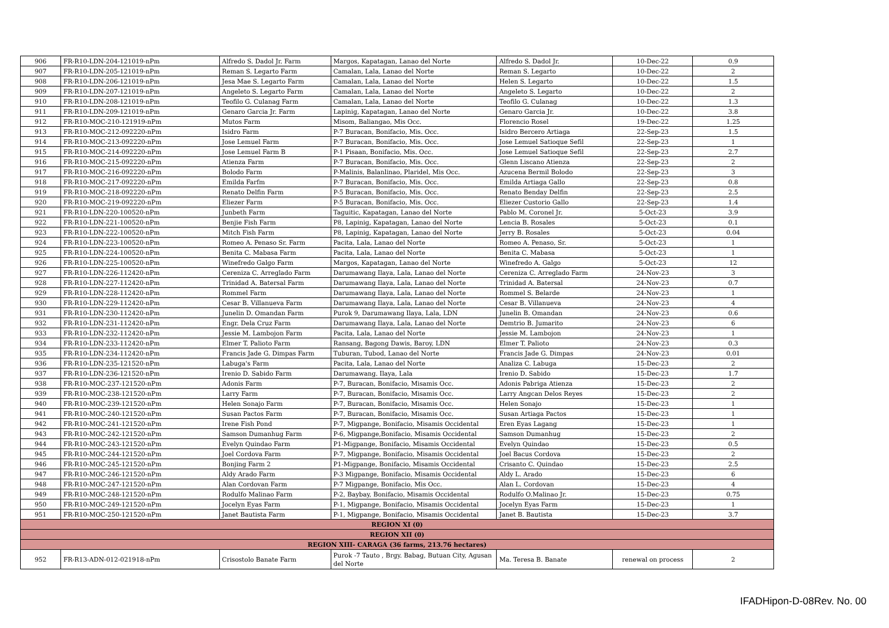| 906 | FR-R10-LDN-204-121019-nPm | Alfredo S. Dadol Jr. Farm | Margos, Kapatagan, Lanao del Norte | Alfredo S. Dadol Jr. | 10-Dec-22 | 0.9 |
| 907 | FR-R10-LDN-205-121019-nPm | Reman S. Legarto Farm | Camalan, Lala, Lanao del Norte | Reman S. Legarto | 10-Dec-22 | 2 |
| 908 | FR-R10-LDN-206-121019-nPm | Jesa Mae S. Legarto Farm | Camalan, Lala, Lanao del Norte | Helen S. Legarto | 10-Dec-22 | 1.5 |
| 909 | FR-R10-LDN-207-121019-nPm | Angeleto S. Legarto Farm | Camalan, Lala, Lanao del Norte | Angeleto S. Legarto | 10-Dec-22 | 2 |
| 910 | FR-R10-LDN-208-121019-nPm | Teofilo G. Culanag Farm | Camalan, Lala, Lanao del Norte | Teofilo G. Culanag | 10-Dec-22 | 1.3 |
| 911 | FR-R10-LDN-209-121019-nPm | Genaro Garcia Jr. Farm | Lapinig, Kapatagan, Lanao del Norte | Genaro Garcia Jr. | 10-Dec-22 | 3.8 |
| 912 | FR-R10-MOC-210-121919-nPm | Mutos Farm | Misom, Baliangao, Mis Occ. | Florencio Rosel | 19-Dec-22 | 1.25 |
| 913 | FR-R10-MOC-212-092220-nPm | Isidro Farm | P-7 Buracan, Bonifacio, Mis. Occ. | Isidro Bercero Artiaga | 22-Sep-23 | 1.5 |
| 914 | FR-R10-MOC-213-092220-nPm | Jose Lemuel Farm | P-7 Buracan, Bonifacio, Mis. Occ. | Jose Lemuel Satioque Sefil | 22-Sep-23 | 1 |
| 915 | FR-R10-MOC-214-092220-nPm | Jose Lemuel Farm B | P-1 Pisaan, Bonifacio, Mis. Occ. | Jose Lemuel Satioque Sefil | 22-Sep-23 | 2.7 |
| 916 | FR-R10-MOC-215-092220-nPm | Atienza Farm | P-7 Buracan, Bonifacio, Mis. Occ. | Glenn Liscano Atienza | 22-Sep-23 | 2 |
| 917 | FR-R10-MOC-216-092220-nPm | Bolodo Farm | P-Malinis, Balanlinao, Plaridel, Mis Occ. | Azucena Bermil Bolodo | 22-Sep-23 | 3 |
| 918 | FR-R10-MOC-217-092220-nPm | Emilda Farfm | P-7 Buracan, Bonifacio, Mis. Occ. | Emilda Artiaga Gallo | 22-Sep-23 | 0.8 |
| 919 | FR-R10-MOC-218-092220-nPm | Renato Delfin Farm | P-5 Buracan, Bonifacio, Mis. Occ. | Renato Benday Delfin | 22-Sep-23 | 2.5 |
| 920 | FR-R10-MOC-219-092220-nPm | Eliezer Farm | P-5 Buracan, Bonifacio, Mis. Occ. | Eliezer Custorio Gallo | 22-Sep-23 | 1.4 |
| 921 | FR-R10-LDN-220-100520-nPm | Junbeth Farm | Taguitic, Kapatagan, Lanao del Norte | Pablo M. Coronel Jr. | 5-Oct-23 | 3.9 |
| 922 | FR-R10-LDN-221-100520-nPm | Benjie Fish Farm | P8, Lapinig, Kapatagan, Lanao del Norte | Lencia B. Rosales | 5-Oct-23 | 0.1 |
| 923 | FR-R10-LDN-222-100520-nPm | Mitch Fish Farm | P8, Lapinig, Kapatagan, Lanao del Norte | Jerry B. Rosales | 5-Oct-23 | 0.04 |
| 924 | FR-R10-LDN-223-100520-nPm | Romeo A. Penaso Sr. Farm | Pacita, Lala, Lanao del Norte | Romeo A. Penaso, Sr. | 5-Oct-23 | 1 |
| 925 | FR-R10-LDN-224-100520-nPm | Benita C. Mabasa Farm | Pacita, Lala, Lanao del Norte | Benita C. Mabasa | 5-Oct-23 | 1 |
| 926 | FR-R10-LDN-225-100520-nPm | Winefredo Galgo Farm | Margos, Kapatagan, Lanao del Norte | Winefredo A. Galgo | 5-Oct-23 | 12 |
| 927 | FR-R10-LDN-226-112420-nPm | Cereniza C. Arreglado Farm | Darumawang Ilaya, Lala, Lanao del Norte | Cereniza C. Arreglado Farm | 24-Nov-23 | 3 |
| 928 | FR-R10-LDN-227-112420-nPm | Trinidad A. Batersal Farm | Darumawang Ilaya, Lala, Lanao del Norte | Trinidad A. Batersal | 24-Nov-23 | 0.7 |
| 929 | FR-R10-LDN-228-112420-nPm | Rommel Farm | Darumawang Ilaya, Lala, Lanao del Norte | Rommel S. Belarde | 24-Nov-23 | 1 |
| 930 | FR-R10-LDN-229-112420-nPm | Cesar B. Villanueva Farm | Darumawang Ilaya, Lala, Lanao del Norte | Cesar B. Villanueva | 24-Nov-23 | 4 |
| 931 | FR-R10-LDN-230-112420-nPm | Junelin D. Omandan Farm | Purok 9, Darumawang Ilaya, Lala, LDN | Junelin B. Omandan | 24-Nov-23 | 0.6 |
| 932 | FR-R10-LDN-231-112420-nPm | Engr. Dela Cruz Farm | Darumawang Ilaya, Lala, Lanao del Norte | Demtrio B. Jumarito | 24-Nov-23 | 6 |
| 933 | FR-R10-LDN-232-112420-nPm | Jessie M. Lambojon Farm | Pacita, Lala, Lanao del Norte | Jessie M. Lambojon | 24-Nov-23 | 1 |
| 934 | FR-R10-LDN-233-112420-nPm | Elmer T. Palioto Farm | Ransang, Bagong Dawis, Baroy, LDN | Elmer T. Palioto | 24-Nov-23 | 0.3 |
| 935 | FR-R10-LDN-234-112420-nPm | Francis Jade G. Dimpas Farm | Tuburan, Tubod, Lanao del Norte | Francis Jade G. Dimpas | 24-Nov-23 | 0.01 |
| 936 | FR-R10-LDN-235-121520-nPm | Labuga's Farm | Pacita, Lala, Lanao del Norte | Analiza C. Labuga | 15-Dec-23 | 2 |
| 937 | FR-R10-LDN-236-121520-nPm | Irenio D. Sabido Farm | Darumawang. Ilaya, Lala | Irenio D. Sabido | 15-Dec-23 | 1.7 |
| 938 | FR-R10-MOC-237-121520-nPm | Adonis Farm | P-7, Buracan, Bonifacio, Misamis Occ. | Adonis Pabriga Atienza | 15-Dec-23 | 2 |
| 939 | FR-R10-MOC-238-121520-nPm | Larry Farm | P-7, Buracan, Bonifacio, Misamis Occ. | Larry Angcan Delos Reyes | 15-Dec-23 | 2 |
| 940 | FR-R10-MOC-239-121520-nPm | Helen Sonajo Farm | P-7, Buracan, Bonifacio, Misamis Occ. | Helen Sonajo | 15-Dec-23 | 1 |
| 941 | FR-R10-MOC-240-121520-nPm | Susan Pactos Farm | P-7, Buracan, Bonifacio, Misamis Occ. | Susan Artiaga Pactos | 15-Dec-23 | 1 |
| 942 | FR-R10-MOC-241-121520-nPm | Irene Fish Pond | P-7, Migpange, Bonifacio, Misamis Occidental | Eren Eyas Lagang | 15-Dec-23 | 1 |
| 943 | FR-R10-MOC-242-121520-nPm | Samson Dumanhug Farm | P-6, Migpange,Bonifacio, Misamis Occidental | Samson Dumanhug | 15-Dec-23 | 2 |
| 944 | FR-R10-MOC-243-121520-nPm | Evelyn Quindao Farm | P1-Migpange, Bonifacio, Misamis Occidental | Evelyn Quindao | 15-Dec-23 | 0.5 |
| 945 | FR-R10-MOC-244-121520-nPm | Joel Cordova Farm | P-7, Migpange, Bonifacio, Misamis Occidental | Joel Bacus Cordova | 15-Dec-23 | 2 |
| 946 | FR-R10-MOC-245-121520-nPm | Bonjing Farm 2 | P1-Migpange, Bonifacio, Misamis Occidental | Crisanto C. Quindao | 15-Dec-23 | 2.5 |
| 947 | FR-R10-MOC-246-121520-nPm | Aldy Arado Farm | P-3 Migpange, Bonifacio, Misamis Occidental | Aldy L. Arado | 15-Dec-23 | 6 |
| 948 | FR-R10-MOC-247-121520-nPm | Alan Cordovan Farm | P-7 Migpange, Bonifacio, Mis Occ. | Alan L. Cordovan | 15-Dec-23 | 4 |
| 949 | FR-R10-MOC-248-121520-nPm | Rodulfo Malinao Farm | P-2, Baybay, Bonifacio, Misamis Occidental | Rodulfo O.Malinao Jr. | 15-Dec-23 | 0.75 |
| 950 | FR-R10-MOC-249-121520-nPm | Jocelyn Eyas Farm | P-1, Migpange, Bonifacio, Misamis Occidental | Jocelyn Eyas Farm | 15-Dec-23 | 1 |
| 951 | FR-R10-MOC-250-121520-nPm | Janet Bautista Farm | P-1, Migpange, Bonifacio, Misamis Occidental | Janet B. Bautista | 15-Dec-23 | 3.7 |
| REGION XI (0) | | | | | | |
| REGION XII (0) | | | | | | |
| REGION XIII- CARAGA (36 farms, 213.76 hectares) | | | | | | |
| 952 | FR-R13-ADN-012-021918-nPm | Crisostolo Banate Farm | Purok -7 Tauto , Brgy. Babag, Butuan City, Agusan del Norte | Ma. Teresa B. Banate | renewal on process | 2 |
IFADHipon-D-08Rev. No. 00